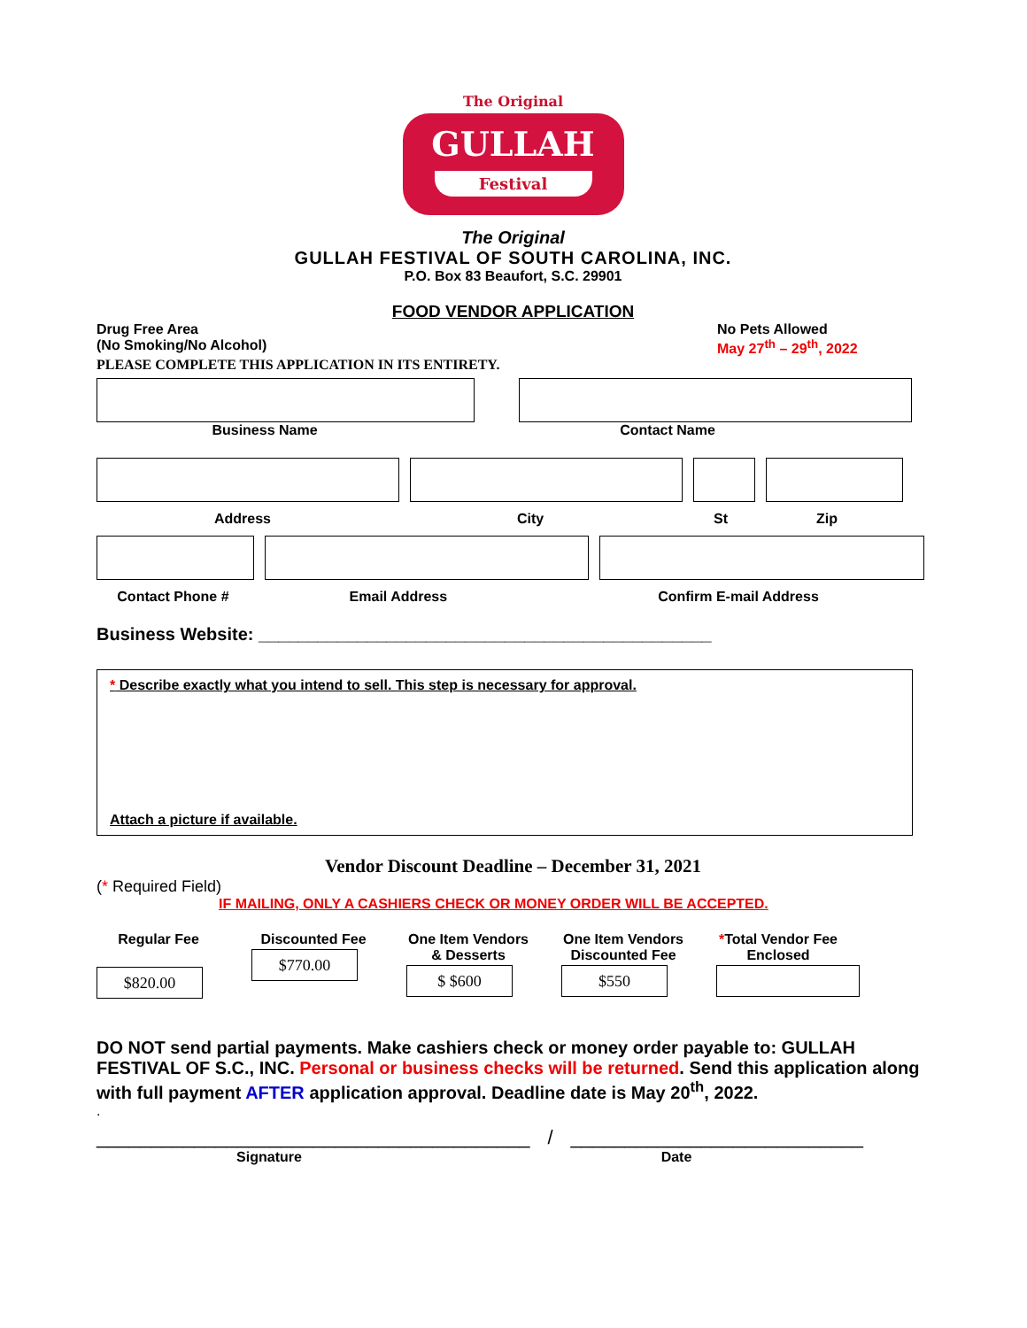The Original
GULLAH
Festival
The Original
GULLAH FESTIVAL OF SOUTH CAROLINA, INC.
P.O. Box 83 Beaufort, S.C. 29901
FOOD VENDOR APPLICATION
Drug Free Area
(No Smoking/No Alcohol)
No Pets Allowed
May 27<sup>th</sup> – 29<sup>th</sup>, 2022
PLEASE COMPLETE THIS APPLICATION IN ITS ENTIRETY.
Business Name Contact Name
Address City St Zip
Contact Phone # Email Address Confirm E-mail Address
Business Website: ______________________________________________
* Describe exactly what you intend to sell. This step is necessary for approval.
Attach a picture if available.
Vendor Discount Deadline – December 31, 2021
(* Required Field)
IF MAILING, ONLY A CASHIERS CHECK OR MONEY ORDER WILL BE ACCEPTED.
Regular Fee
$820.00
Discounted Fee
$770.00
One Item Vendors & Desserts
$ $600
One Item Vendors Discounted Fee
$550
*Total Vendor Fee Enclosed
DO NOT send partial payments. Make cashiers check or money order payable to: GULLAH FESTIVAL OF S.C., INC. Personal or business checks will be returned. Send this application along with full payment AFTER application approval. Deadline date is May 20<sup>th</sup>, 2022.
.
________________________________________ / ___________________________
Signature Date